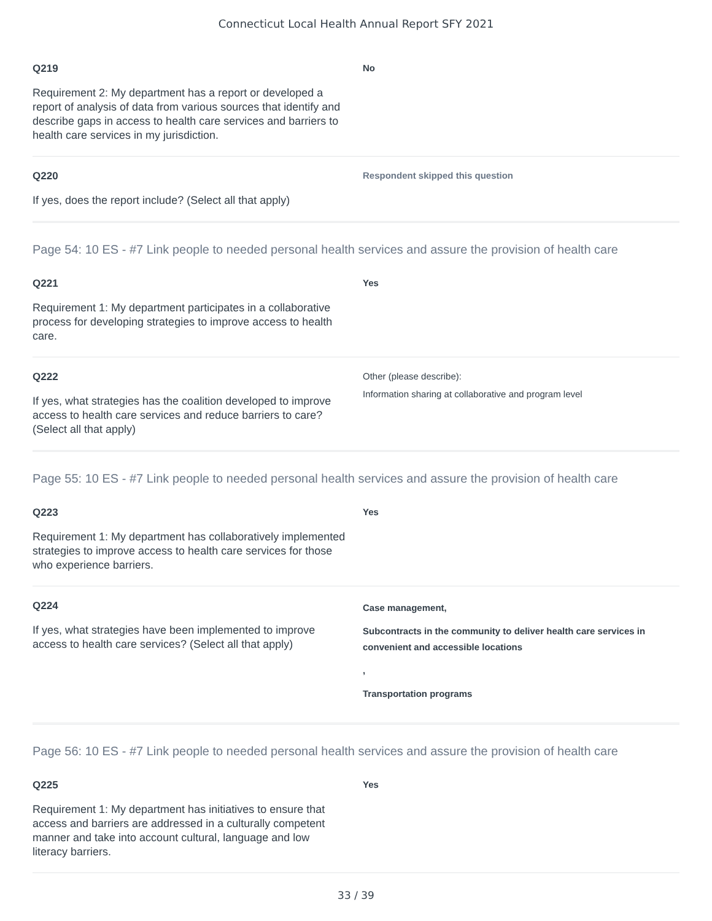Connecticut Local Health Annual Report SFY 2021
Q219
Requirement 2: My department has a report or developed a report of analysis of data from various sources that identify and describe gaps in access to health care services and barriers to health care services in my jurisdiction.
No
Q220
If yes, does the report include? (Select all that apply)
Respondent skipped this question
Page 54: 10 ES - #7 Link people to needed personal health services and assure the provision of health care
Q221
Requirement 1: My department participates in a collaborative process for developing strategies to improve access to health care.
Yes
Q222
If yes, what strategies has the coalition developed to improve access to health care services and reduce barriers to care? (Select all that apply)
Other (please describe):
Information sharing at collaborative and program level
Page 55: 10 ES - #7 Link people to needed personal health services and assure the provision of health care
Q223
Requirement 1: My department has collaboratively implemented strategies to improve access to health care services for those who experience barriers.
Yes
Q224
If yes, what strategies have been implemented to improve access to health care services? (Select all that apply)
Case management,
Subcontracts in the community to deliver health care services in convenient and accessible locations
,
Transportation programs
Page 56: 10 ES - #7 Link people to needed personal health services and assure the provision of health care
Q225
Requirement 1: My department has initiatives to ensure that access and barriers are addressed in a culturally competent manner and take into account cultural, language and low literacy barriers.
Yes
33 / 39